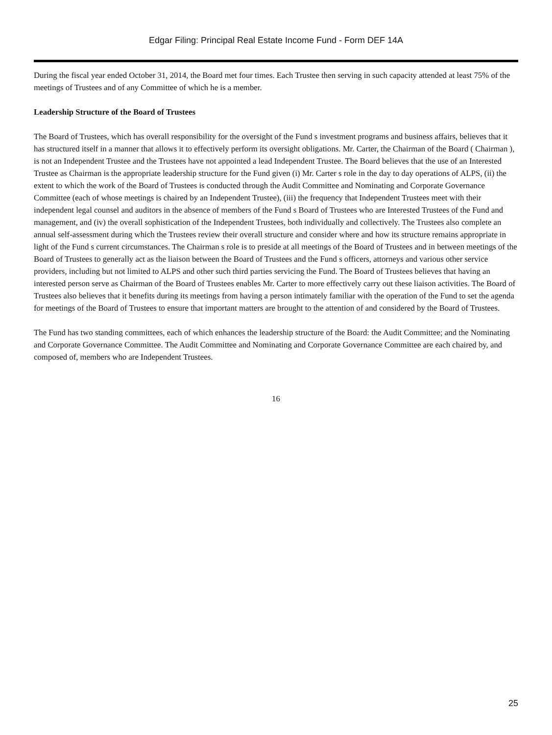Edgar Filing: Principal Real Estate Income Fund - Form DEF 14A
During the fiscal year ended October 31, 2014, the Board met four times. Each Trustee then serving in such capacity attended at least 75% of the meetings of Trustees and of any Committee of which he is a member.
Leadership Structure of the Board of Trustees
The Board of Trustees, which has overall responsibility for the oversight of the Fund s investment programs and business affairs, believes that it has structured itself in a manner that allows it to effectively perform its oversight obligations. Mr. Carter, the Chairman of the Board ( Chairman ), is not an Independent Trustee and the Trustees have not appointed a lead Independent Trustee. The Board believes that the use of an Interested Trustee as Chairman is the appropriate leadership structure for the Fund given (i) Mr. Carter s role in the day to day operations of ALPS, (ii) the extent to which the work of the Board of Trustees is conducted through the Audit Committee and Nominating and Corporate Governance Committee (each of whose meetings is chaired by an Independent Trustee), (iii) the frequency that Independent Trustees meet with their independent legal counsel and auditors in the absence of members of the Fund s Board of Trustees who are Interested Trustees of the Fund and management, and (iv) the overall sophistication of the Independent Trustees, both individually and collectively. The Trustees also complete an annual self-assessment during which the Trustees review their overall structure and consider where and how its structure remains appropriate in light of the Fund s current circumstances. The Chairman s role is to preside at all meetings of the Board of Trustees and in between meetings of the Board of Trustees to generally act as the liaison between the Board of Trustees and the Fund s officers, attorneys and various other service providers, including but not limited to ALPS and other such third parties servicing the Fund. The Board of Trustees believes that having an interested person serve as Chairman of the Board of Trustees enables Mr. Carter to more effectively carry out these liaison activities. The Board of Trustees also believes that it benefits during its meetings from having a person intimately familiar with the operation of the Fund to set the agenda for meetings of the Board of Trustees to ensure that important matters are brought to the attention of and considered by the Board of Trustees.
The Fund has two standing committees, each of which enhances the leadership structure of the Board: the Audit Committee; and the Nominating and Corporate Governance Committee. The Audit Committee and Nominating and Corporate Governance Committee are each chaired by, and composed of, members who are Independent Trustees.
16
25